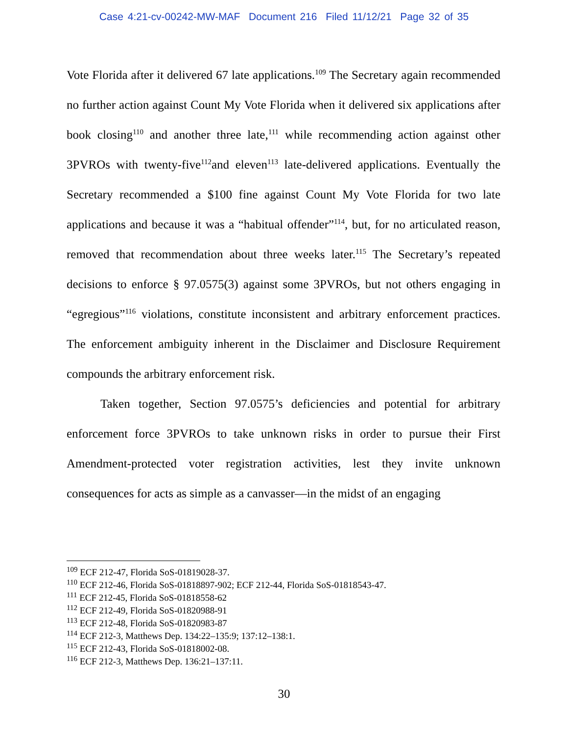Case 4:21-cv-00242-MW-MAF Document 216 Filed 11/12/21 Page 32 of 35
Vote Florida after it delivered 67 late applications.<sup>109</sup> The Secretary again recommended no further action against Count My Vote Florida when it delivered six applications after book closing<sup>110</sup> and another three late,<sup>111</sup> while recommending action against other 3PVROs with twenty-five<sup>112</sup>and eleven<sup>113</sup> late-delivered applications. Eventually the Secretary recommended a $100 fine against Count My Vote Florida for two late applications and because it was a “habitual offender”<sup>114</sup>, but, for no articulated reason, removed that recommendation about three weeks later.<sup>115</sup> The Secretary’s repeated decisions to enforce § 97.0575(3) against some 3PVROs, but not others engaging in “egregious”<sup>116</sup> violations, constitute inconsistent and arbitrary enforcement practices. The enforcement ambiguity inherent in the Disclaimer and Disclosure Requirement compounds the arbitrary enforcement risk.
Taken together, Section 97.0575’s deficiencies and potential for arbitrary enforcement force 3PVROs to take unknown risks in order to pursue their First Amendment-protected voter registration activities, lest they invite unknown consequences for acts as simple as a canvasser—in the midst of an engaging
<sup>109</sup> ECF 212-47, Florida SoS-01819028-37.
<sup>110</sup> ECF 212-46, Florida SoS-01818897-902; ECF 212-44, Florida SoS-01818543-47.
<sup>111</sup> ECF 212-45, Florida SoS-01818558-62
<sup>112</sup> ECF 212-49, Florida SoS-01820988-91
<sup>113</sup> ECF 212-48, Florida SoS-01820983-87
<sup>114</sup> ECF 212-3, Matthews Dep. 134:22–135:9; 137:12–138:1.
<sup>115</sup> ECF 212-43, Florida SoS-01818002-08.
<sup>116</sup> ECF 212-3, Matthews Dep. 136:21–137:11.
30